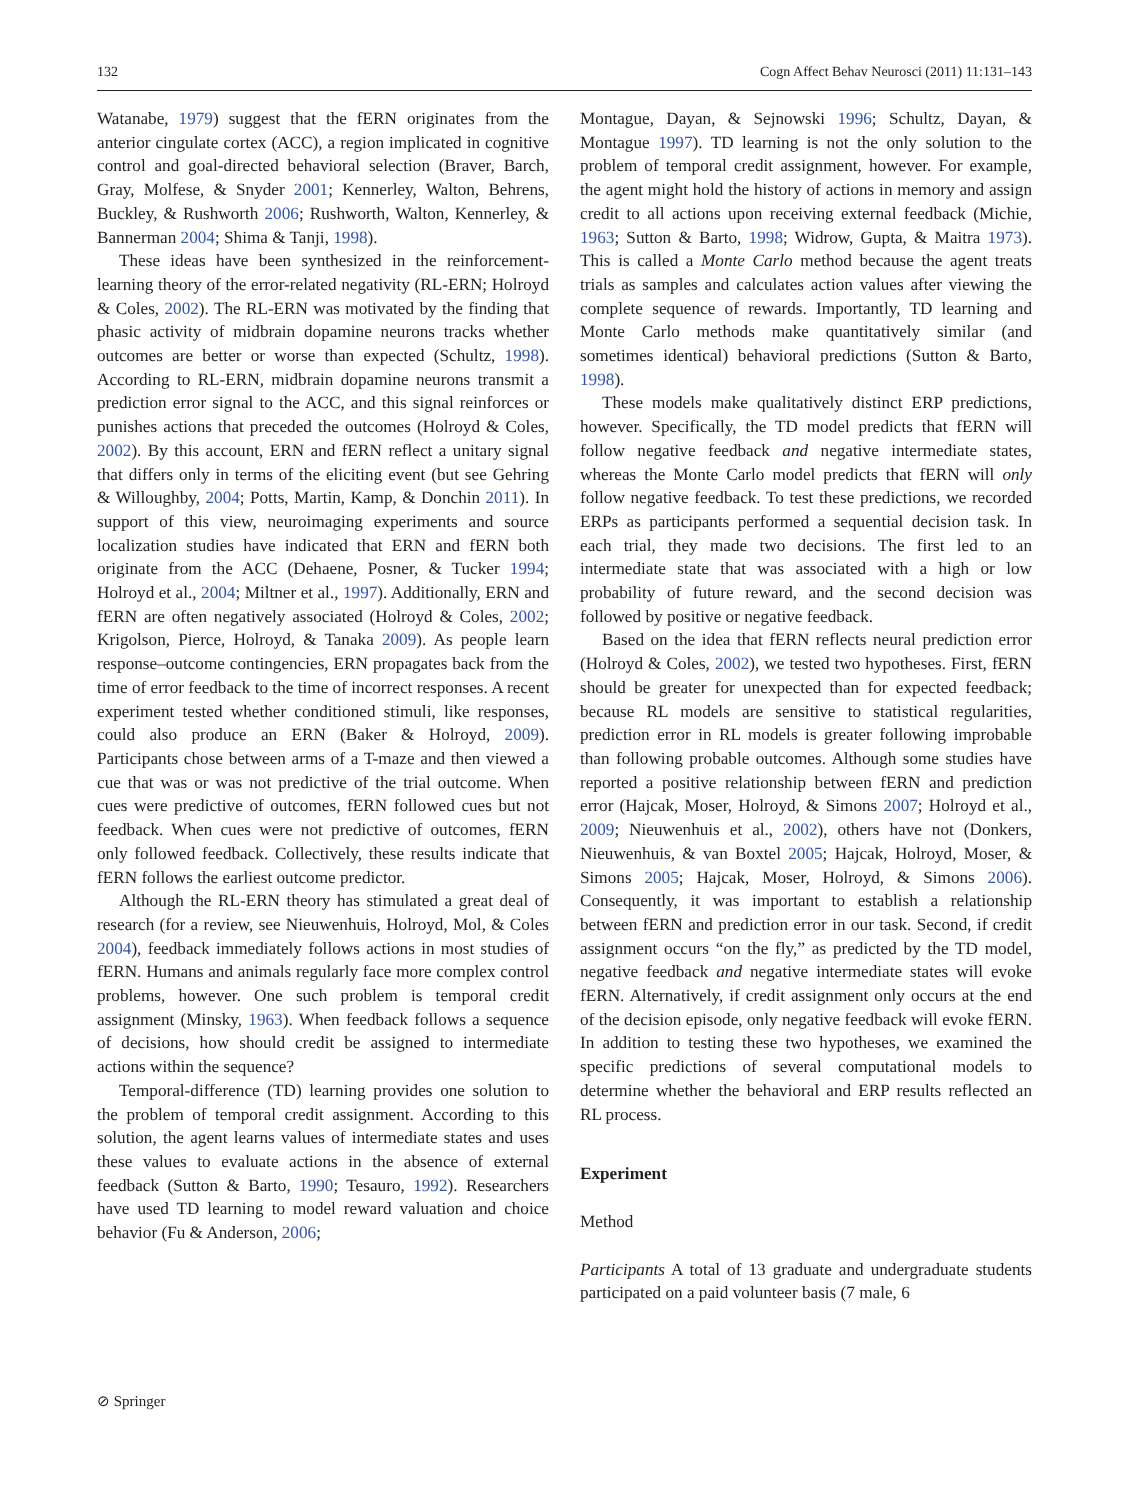132 Cogn Affect Behav Neurosci (2011) 11:131–143
Watanabe, 1979) suggest that the fERN originates from the anterior cingulate cortex (ACC), a region implicated in cognitive control and goal-directed behavioral selection (Braver, Barch, Gray, Molfese, & Snyder 2001; Kennerley, Walton, Behrens, Buckley, & Rushworth 2006; Rushworth, Walton, Kennerley, & Bannerman 2004; Shima & Tanji, 1998).
These ideas have been synthesized in the reinforcement-learning theory of the error-related negativity (RL-ERN; Holroyd & Coles, 2002). The RL-ERN was motivated by the finding that phasic activity of midbrain dopamine neurons tracks whether outcomes are better or worse than expected (Schultz, 1998). According to RL-ERN, midbrain dopamine neurons transmit a prediction error signal to the ACC, and this signal reinforces or punishes actions that preceded the outcomes (Holroyd & Coles, 2002). By this account, ERN and fERN reflect a unitary signal that differs only in terms of the eliciting event (but see Gehring & Willoughby, 2004; Potts, Martin, Kamp, & Donchin 2011). In support of this view, neuroimaging experiments and source localization studies have indicated that ERN and fERN both originate from the ACC (Dehaene, Posner, & Tucker 1994; Holroyd et al., 2004; Miltner et al., 1997). Additionally, ERN and fERN are often negatively associated (Holroyd & Coles, 2002; Krigolson, Pierce, Holroyd, & Tanaka 2009). As people learn response–outcome contingencies, ERN propagates back from the time of error feedback to the time of incorrect responses. A recent experiment tested whether conditioned stimuli, like responses, could also produce an ERN (Baker & Holroyd, 2009). Participants chose between arms of a T-maze and then viewed a cue that was or was not predictive of the trial outcome. When cues were predictive of outcomes, fERN followed cues but not feedback. When cues were not predictive of outcomes, fERN only followed feedback. Collectively, these results indicate that fERN follows the earliest outcome predictor.
Although the RL-ERN theory has stimulated a great deal of research (for a review, see Nieuwenhuis, Holroyd, Mol, & Coles 2004), feedback immediately follows actions in most studies of fERN. Humans and animals regularly face more complex control problems, however. One such problem is temporal credit assignment (Minsky, 1963). When feedback follows a sequence of decisions, how should credit be assigned to intermediate actions within the sequence?
Temporal-difference (TD) learning provides one solution to the problem of temporal credit assignment. According to this solution, the agent learns values of intermediate states and uses these values to evaluate actions in the absence of external feedback (Sutton & Barto, 1990; Tesauro, 1992). Researchers have used TD learning to model reward valuation and choice behavior (Fu & Anderson, 2006;
Montague, Dayan, & Sejnowski 1996; Schultz, Dayan, & Montague 1997). TD learning is not the only solution to the problem of temporal credit assignment, however. For example, the agent might hold the history of actions in memory and assign credit to all actions upon receiving external feedback (Michie, 1963; Sutton & Barto, 1998; Widrow, Gupta, & Maitra 1973). This is called a Monte Carlo method because the agent treats trials as samples and calculates action values after viewing the complete sequence of rewards. Importantly, TD learning and Monte Carlo methods make quantitatively similar (and sometimes identical) behavioral predictions (Sutton & Barto, 1998).
These models make qualitatively distinct ERP predictions, however. Specifically, the TD model predicts that fERN will follow negative feedback and negative intermediate states, whereas the Monte Carlo model predicts that fERN will only follow negative feedback. To test these predictions, we recorded ERPs as participants performed a sequential decision task. In each trial, they made two decisions. The first led to an intermediate state that was associated with a high or low probability of future reward, and the second decision was followed by positive or negative feedback.
Based on the idea that fERN reflects neural prediction error (Holroyd & Coles, 2002), we tested two hypotheses. First, fERN should be greater for unexpected than for expected feedback; because RL models are sensitive to statistical regularities, prediction error in RL models is greater following improbable than following probable outcomes. Although some studies have reported a positive relationship between fERN and prediction error (Hajcak, Moser, Holroyd, & Simons 2007; Holroyd et al., 2009; Nieuwenhuis et al., 2002), others have not (Donkers, Nieuwenhuis, & van Boxtel 2005; Hajcak, Holroyd, Moser, & Simons 2005; Hajcak, Moser, Holroyd, & Simons 2006). Consequently, it was important to establish a relationship between fERN and prediction error in our task. Second, if credit assignment occurs “on the fly,” as predicted by the TD model, negative feedback and negative intermediate states will evoke fERN. Alternatively, if credit assignment only occurs at the end of the decision episode, only negative feedback will evoke fERN. In addition to testing these two hypotheses, we examined the specific predictions of several computational models to determine whether the behavioral and ERP results reflected an RL process.
Experiment
Method
Participants A total of 13 graduate and undergraduate students participated on a paid volunteer basis (7 male, 6
⊘ Springer